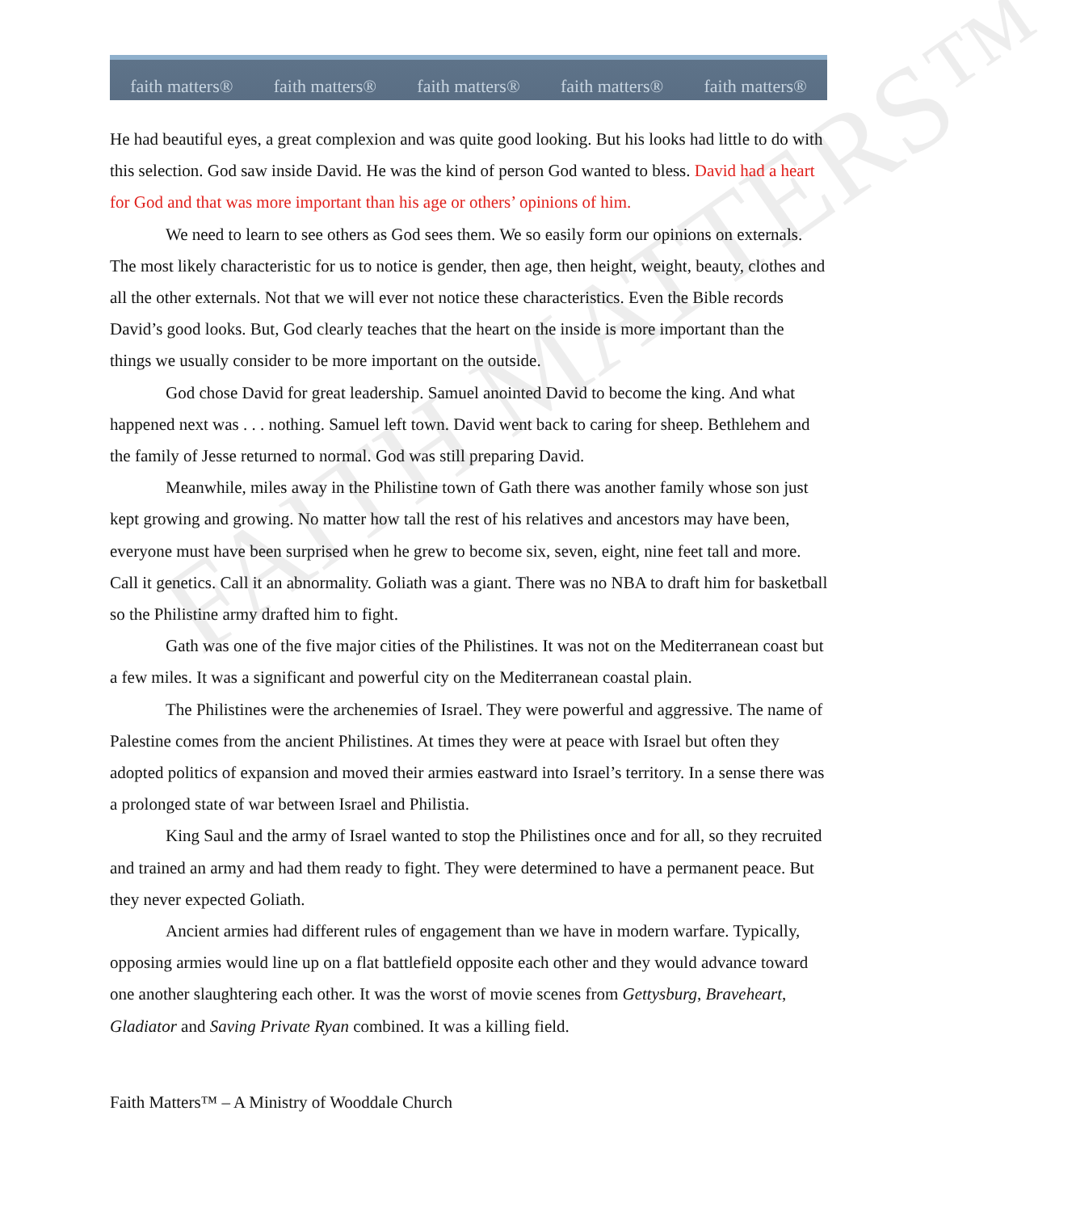faith matters® faith matters® faith matters® faith matters® faith matters®
FAITH MATTERS™
He had beautiful eyes, a great complexion and was quite good looking. But his looks had little to do with this selection. God saw inside David. He was the kind of person God wanted to bless. David had a heart for God and that was more important than his age or others’ opinions of him.
We need to learn to see others as God sees them. We so easily form our opinions on externals. The most likely characteristic for us to notice is gender, then age, then height, weight, beauty, clothes and all the other externals. Not that we will ever not notice these characteristics. Even the Bible records David’s good looks. But, God clearly teaches that the heart on the inside is more important than the things we usually consider to be more important on the outside.
God chose David for great leadership. Samuel anointed David to become the king. And what happened next was . . . nothing. Samuel left town. David went back to caring for sheep. Bethlehem and the family of Jesse returned to normal. God was still preparing David.
Meanwhile, miles away in the Philistine town of Gath there was another family whose son just kept growing and growing. No matter how tall the rest of his relatives and ancestors may have been, everyone must have been surprised when he grew to become six, seven, eight, nine feet tall and more. Call it genetics. Call it an abnormality. Goliath was a giant. There was no NBA to draft him for basketball so the Philistine army drafted him to fight.
Gath was one of the five major cities of the Philistines. It was not on the Mediterranean coast but a few miles. It was a significant and powerful city on the Mediterranean coastal plain.
The Philistines were the archenemies of Israel. They were powerful and aggressive. The name of Palestine comes from the ancient Philistines. At times they were at peace with Israel but often they adopted politics of expansion and moved their armies eastward into Israel’s territory. In a sense there was a prolonged state of war between Israel and Philistia.
King Saul and the army of Israel wanted to stop the Philistines once and for all, so they recruited and trained an army and had them ready to fight. They were determined to have a permanent peace. But they never expected Goliath.
Ancient armies had different rules of engagement than we have in modern warfare. Typically, opposing armies would line up on a flat battlefield opposite each other and they would advance toward one another slaughtering each other. It was the worst of movie scenes from Gettysburg, Braveheart, Gladiator and Saving Private Ryan combined. It was a killing field.
Faith Matters™ – A Ministry of Wooddale Church